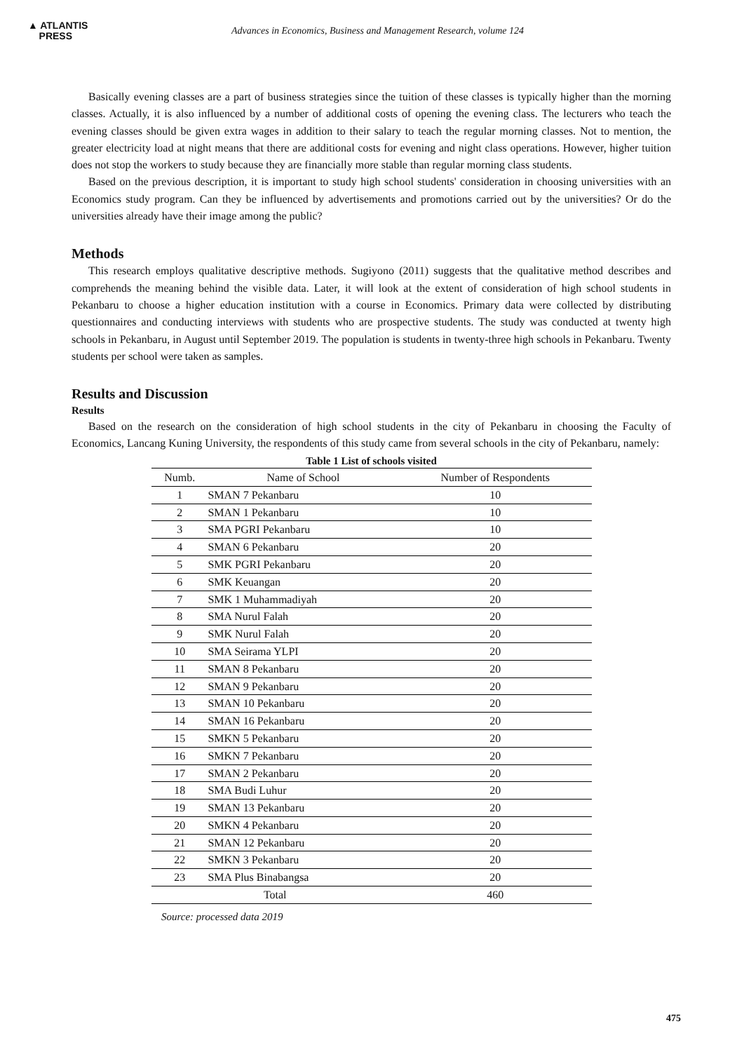▲ ATLANTIS
PRESS
Advances in Economics, Business and Management Research, volume 124
Basically evening classes are a part of business strategies since the tuition of these classes is typically higher than the morning classes. Actually, it is also influenced by a number of additional costs of opening the evening class. The lecturers who teach the evening classes should be given extra wages in addition to their salary to teach the regular morning classes. Not to mention, the greater electricity load at night means that there are additional costs for evening and night class operations. However, higher tuition does not stop the workers to study because they are financially more stable than regular morning class students.
Based on the previous description, it is important to study high school students' consideration in choosing universities with an Economics study program. Can they be influenced by advertisements and promotions carried out by the universities? Or do the universities already have their image among the public?
Methods
This research employs qualitative descriptive methods. Sugiyono (2011) suggests that the qualitative method describes and comprehends the meaning behind the visible data. Later, it will look at the extent of consideration of high school students in Pekanbaru to choose a higher education institution with a course in Economics. Primary data were collected by distributing questionnaires and conducting interviews with students who are prospective students. The study was conducted at twenty high schools in Pekanbaru, in August until September 2019. The population is students in twenty-three high schools in Pekanbaru. Twenty students per school were taken as samples.
Results and Discussion
Results
Based on the research on the consideration of high school students in the city of Pekanbaru in choosing the Faculty of Economics, Lancang Kuning University, the respondents of this study came from several schools in the city of Pekanbaru, namely:
Table 1 List of schools visited
| Numb. | Name of School | Number of Respondents |
| --- | --- | --- |
| 1 | SMAN 7 Pekanbaru | 10 |
| 2 | SMAN 1 Pekanbaru | 10 |
| 3 | SMA PGRI Pekanbaru | 10 |
| 4 | SMAN 6 Pekanbaru | 20 |
| 5 | SMK PGRI Pekanbaru | 20 |
| 6 | SMK Keuangan | 20 |
| 7 | SMK 1 Muhammadiyah | 20 |
| 8 | SMA Nurul Falah | 20 |
| 9 | SMK Nurul Falah | 20 |
| 10 | SMA Seirama YLPI | 20 |
| 11 | SMAN 8 Pekanbaru | 20 |
| 12 | SMAN 9 Pekanbaru | 20 |
| 13 | SMAN 10 Pekanbaru | 20 |
| 14 | SMAN 16 Pekanbaru | 20 |
| 15 | SMKN 5 Pekanbaru | 20 |
| 16 | SMKN 7 Pekanbaru | 20 |
| 17 | SMAN 2 Pekanbaru | 20 |
| 18 | SMA Budi Luhur | 20 |
| 19 | SMAN 13 Pekanbaru | 20 |
| 20 | SMKN 4 Pekanbaru | 20 |
| 21 | SMAN 12 Pekanbaru | 20 |
| 22 | SMKN 3 Pekanbaru | 20 |
| 23 | SMA Plus Binabangsa | 20 |
| Total | | 460 |
Source: processed data 2019
475